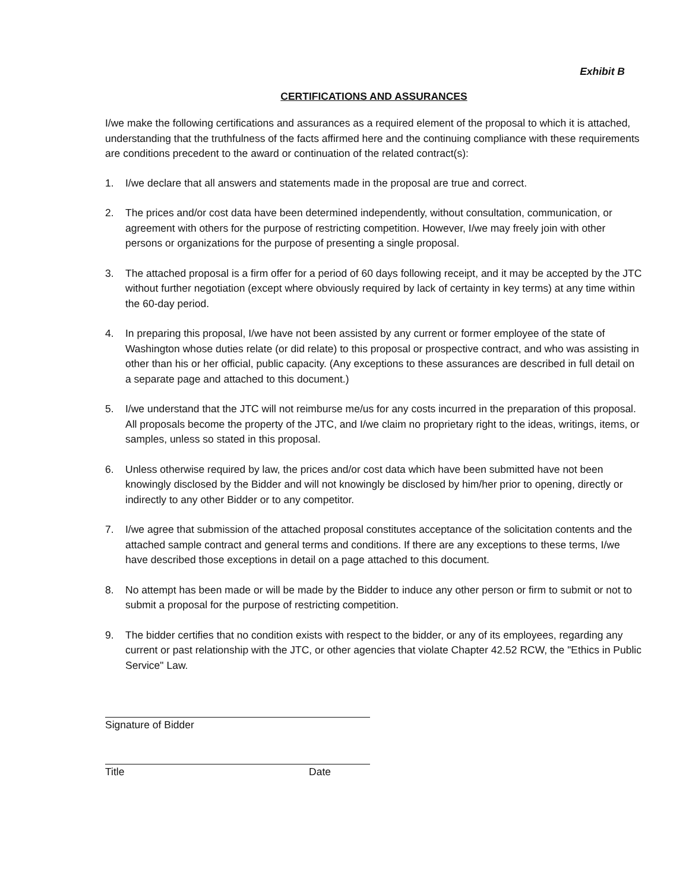Exhibit B
CERTIFICATIONS AND ASSURANCES
I/we make the following certifications and assurances as a required element of the proposal to which it is attached, understanding that the truthfulness of the facts affirmed here and the continuing compliance with these requirements are conditions precedent to the award or continuation of the related contract(s):
1. I/we declare that all answers and statements made in the proposal are true and correct.
2. The prices and/or cost data have been determined independently, without consultation, communication, or agreement with others for the purpose of restricting competition. However, I/we may freely join with other persons or organizations for the purpose of presenting a single proposal.
3. The attached proposal is a firm offer for a period of 60 days following receipt, and it may be accepted by the JTC without further negotiation (except where obviously required by lack of certainty in key terms) at any time within the 60-day period.
4. In preparing this proposal, I/we have not been assisted by any current or former employee of the state of Washington whose duties relate (or did relate) to this proposal or prospective contract, and who was assisting in other than his or her official, public capacity. (Any exceptions to these assurances are described in full detail on a separate page and attached to this document.)
5. I/we understand that the JTC will not reimburse me/us for any costs incurred in the preparation of this proposal. All proposals become the property of the JTC, and I/we claim no proprietary right to the ideas, writings, items, or samples, unless so stated in this proposal.
6. Unless otherwise required by law, the prices and/or cost data which have been submitted have not been knowingly disclosed by the Bidder and will not knowingly be disclosed by him/her prior to opening, directly or indirectly to any other Bidder or to any competitor.
7. I/we agree that submission of the attached proposal constitutes acceptance of the solicitation contents and the attached sample contract and general terms and conditions. If there are any exceptions to these terms, I/we have described those exceptions in detail on a page attached to this document.
8. No attempt has been made or will be made by the Bidder to induce any other person or firm to submit or not to submit a proposal for the purpose of restricting competition.
9. The bidder certifies that no condition exists with respect to the bidder, or any of its employees, regarding any current or past relationship with the JTC, or other agencies that violate Chapter 42.52 RCW, the "Ethics in Public Service" Law.
Signature of Bidder
Title Date